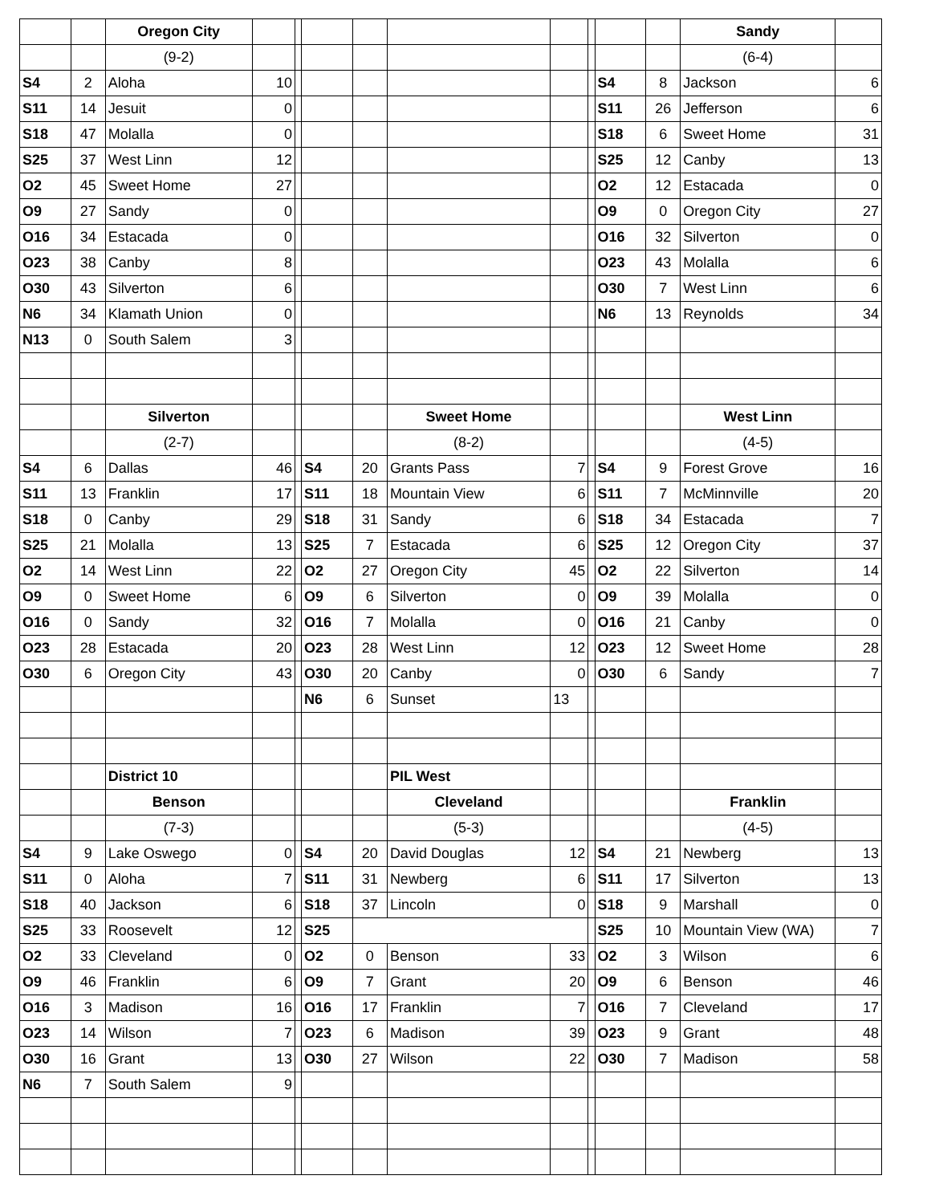| | | Oregon City | | | | | | | | | | Sandy | |
| | | (9-2) | | | | | | | | | | (6-4) | |
| S4 | 2 | Aloha | 10 | | | | | | | S4 | 8 | Jackson | 6 |
| S11 | 14 | Jesuit | 0 | | | | | | | S11 | 26 | Jefferson | 6 |
| S18 | 47 | Molalla | 0 | | | | | | | S18 | 6 | Sweet Home | 31 |
| S25 | 37 | West Linn | 12 | | | | | | | S25 | 12 | Canby | 13 |
| O2 | 45 | Sweet Home | 27 | | | | | | | O2 | 12 | Estacada | 0 |
| O9 | 27 | Sandy | 0 | | | | | | | O9 | 0 | Oregon City | 27 |
| O16 | 34 | Estacada | 0 | | | | | | | O16 | 32 | Silverton | 0 |
| O23 | 38 | Canby | 8 | | | | | | | O23 | 43 | Molalla | 6 |
| O30 | 43 | Silverton | 6 | | | | | | | O30 | 7 | West Linn | 6 |
| N6 | 34 | Klamath Union | 0 | | | | | | | N6 | 13 | Reynolds | 34 |
| N13 | 0 | South Salem | 3 | | | | | | | | | | |
| | | Silverton | | | | | Sweet Home | | | | | West Linn | |
| | | (2-7) | | | | | (8-2) | | | | | (4-5) | |
| S4 | 6 | Dallas | 46 | | S4 | 20 | Grants Pass | 7 | | S4 | 9 | Forest Grove | 16 |
| S11 | 13 | Franklin | 17 | | S11 | 18 | Mountain View | 6 | | S11 | 7 | McMinnville | 20 |
| S18 | 0 | Canby | 29 | | S18 | 31 | Sandy | 6 | | S18 | 34 | Estacada | 7 |
| S25 | 21 | Molalla | 13 | | S25 | 7 | Estacada | 6 | | S25 | 12 | Oregon City | 37 |
| O2 | 14 | West Linn | 22 | | O2 | 27 | Oregon City | 45 | | O2 | 22 | Silverton | 14 |
| O9 | 0 | Sweet Home | 6 | | O9 | 6 | Silverton | 0 | | O9 | 39 | Molalla | 0 |
| O16 | 0 | Sandy | 32 | | O16 | 7 | Molalla | 0 | | O16 | 21 | Canby | 0 |
| O23 | 28 | Estacada | 20 | | O23 | 28 | West Linn | 12 | | O23 | 12 | Sweet Home | 28 |
| O30 | 6 | Oregon City | 43 | | O30 | 20 | Canby | 0 | | O30 | 6 | Sandy | 7 |
| | | | | | N6 | 6 | Sunset | 13 | | | | | |
| | | District 10 | | | | | PIL West | | | | | | |
| | | Benson | | | | | Cleveland | | | | | Franklin | |
| | | (7-3) | | | | | (5-3) | | | | | (4-5) | |
| S4 | 9 | Lake Oswego | 0 | | S4 | 20 | David Douglas | 12 | | S4 | 21 | Newberg | 13 |
| S11 | 0 | Aloha | 7 | | S11 | 31 | Newberg | 6 | | S11 | 17 | Silverton | 13 |
| S18 | 40 | Jackson | 6 | | S18 | 37 | Lincoln | 0 | | S18 | 9 | Marshall | 0 |
| S25 | 33 | Roosevelt | 12 | | S25 | | | | | S25 | 10 | Mountain View (WA) | 7 |
| O2 | 33 | Cleveland | 0 | | O2 | 0 | Benson | 33 | | O2 | 3 | Wilson | 6 |
| O9 | 46 | Franklin | 6 | | O9 | 7 | Grant | 20 | | O9 | 6 | Benson | 46 |
| O16 | 3 | Madison | 16 | | O16 | 17 | Franklin | 7 | | O16 | 7 | Cleveland | 17 |
| O23 | 14 | Wilson | 7 | | O23 | 6 | Madison | 39 | | O23 | 9 | Grant | 48 |
| O30 | 16 | Grant | 13 | | O30 | 27 | Wilson | 22 | | O30 | 7 | Madison | 58 |
| N6 | 7 | South Salem | 9 | | | | | | | | | | |